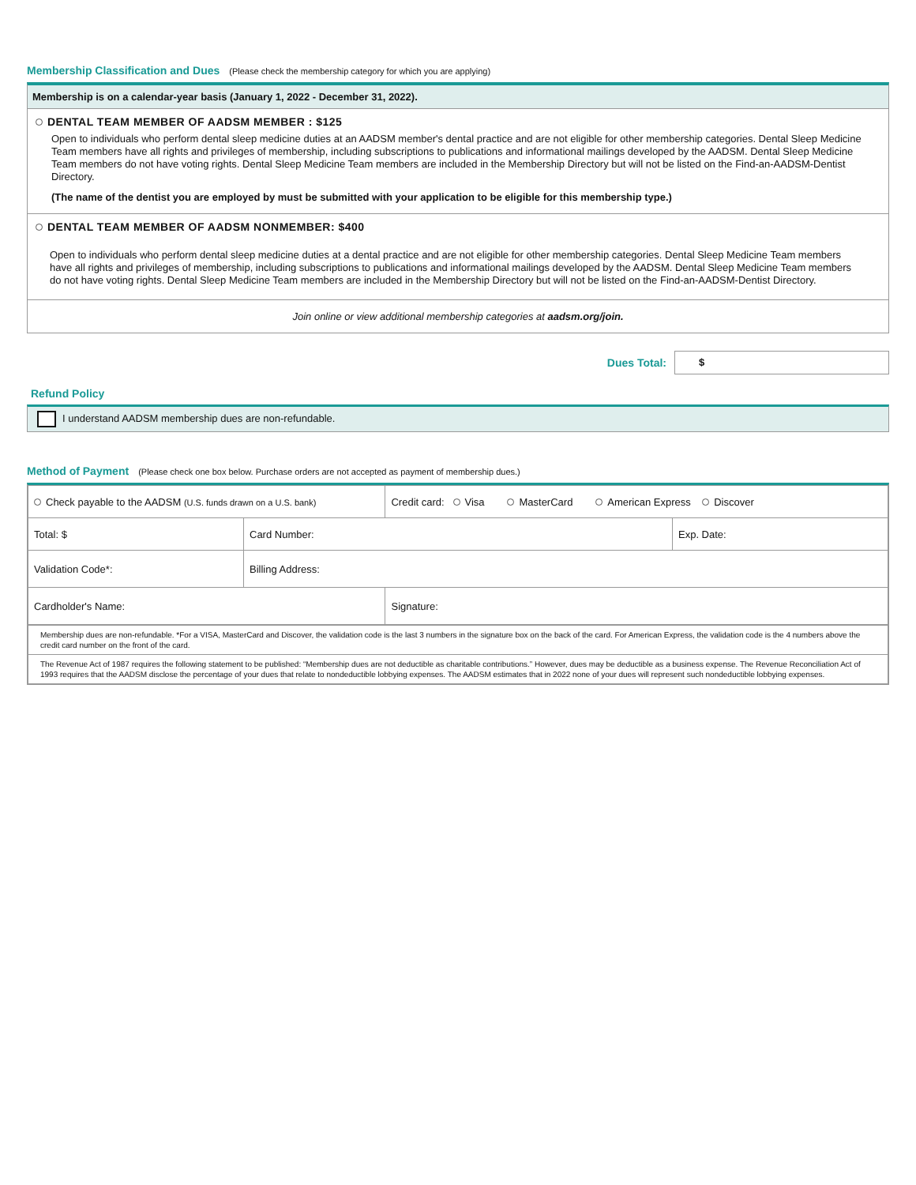Membership Classification and Dues (Please check the membership category for which you are applying)
Membership is on a calendar-year basis (January 1, 2022 - December 31, 2022).
DENTAL TEAM MEMBER OF AADSM MEMBER : $125
Open to individuals who perform dental sleep medicine duties at an AADSM member's dental practice and are not eligible for other membership categories. Dental Sleep Medicine Team members have all rights and privileges of membership, including subscriptions to publications and informational mailings developed by the AADSM. Dental Sleep Medicine Team members do not have voting rights. Dental Sleep Medicine Team members are included in the Membership Directory but will not be listed on the Find-an-AADSM-Dentist Directory.
(The name of the dentist you are employed by must be submitted with your application to be eligible for this membership type.)
DENTAL TEAM MEMBER OF AADSM NONMEMBER: $400
Open to individuals who perform dental sleep medicine duties at a dental practice and are not eligible for other membership categories. Dental Sleep Medicine Team members have all rights and privileges of membership, including subscriptions to publications and informational mailings developed by the AADSM. Dental Sleep Medicine Team members do not have voting rights. Dental Sleep Medicine Team members are included in the Membership Directory but will not be listed on the Find-an-AADSM-Dentist Directory.
Join online or view additional membership categories at aadsm.org/join.
Dues Total:
$
Refund Policy
I understand AADSM membership dues are non-refundable.
Method of Payment (Please check one box below. Purchase orders are not accepted as payment of membership dues.)
| Check payable to the AADSM (U.S. funds drawn on a U.S. bank) | | Credit card: Visa MasterCard American Express Discover | |
| Total: $ | Card Number: | | Exp. Date: |
| Validation Code*: | Billing Address: | | |
| Cardholder's Name: | | Signature: | |
| Membership dues are non-refundable. *For a VISA, MasterCard and Discover, the validation code is the last 3 numbers in the signature box on the back of the card. For American Express, the validation code is the 4 numbers above the credit card number on the front of the card. |
| The Revenue Act of 1987 requires the following statement to be published: “Membership dues are not deductible as charitable contributions.” However, dues may be deductible as a business expense. The Revenue Reconciliation Act of 1993 requires that the AADSM disclose the percentage of your dues that relate to nondeductible lobbying expenses. The AADSM estimates that in 2022 none of your dues will represent such nondeductible lobbying expenses. |